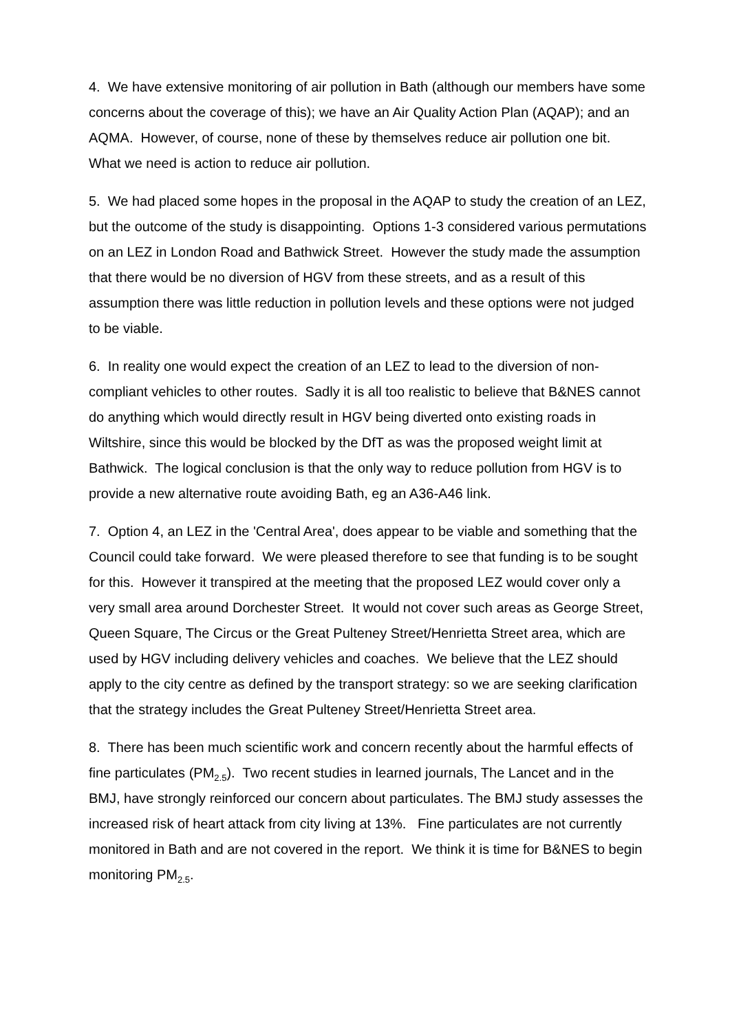4. We have extensive monitoring of air pollution in Bath (although our members have some concerns about the coverage of this); we have an Air Quality Action Plan (AQAP); and an AQMA. However, of course, none of these by themselves reduce air pollution one bit. What we need is action to reduce air pollution.
5. We had placed some hopes in the proposal in the AQAP to study the creation of an LEZ, but the outcome of the study is disappointing. Options 1-3 considered various permutations on an LEZ in London Road and Bathwick Street. However the study made the assumption that there would be no diversion of HGV from these streets, and as a result of this assumption there was little reduction in pollution levels and these options were not judged to be viable.
6. In reality one would expect the creation of an LEZ to lead to the diversion of non-compliant vehicles to other routes. Sadly it is all too realistic to believe that B&NES cannot do anything which would directly result in HGV being diverted onto existing roads in Wiltshire, since this would be blocked by the DfT as was the proposed weight limit at Bathwick. The logical conclusion is that the only way to reduce pollution from HGV is to provide a new alternative route avoiding Bath, eg an A36-A46 link.
7. Option 4, an LEZ in the 'Central Area', does appear to be viable and something that the Council could take forward. We were pleased therefore to see that funding is to be sought for this. However it transpired at the meeting that the proposed LEZ would cover only a very small area around Dorchester Street. It would not cover such areas as George Street, Queen Square, The Circus or the Great Pulteney Street/Henrietta Street area, which are used by HGV including delivery vehicles and coaches. We believe that the LEZ should apply to the city centre as defined by the transport strategy: so we are seeking clarification that the strategy includes the Great Pulteney Street/Henrietta Street area.
8. There has been much scientific work and concern recently about the harmful effects of fine particulates (PM<sub>2.5</sub>). Two recent studies in learned journals, The Lancet and in the BMJ, have strongly reinforced our concern about particulates. The BMJ study assesses the increased risk of heart attack from city living at 13%. Fine particulates are not currently monitored in Bath and are not covered in the report. We think it is time for B&NES to begin monitoring PM<sub>2.5</sub>.